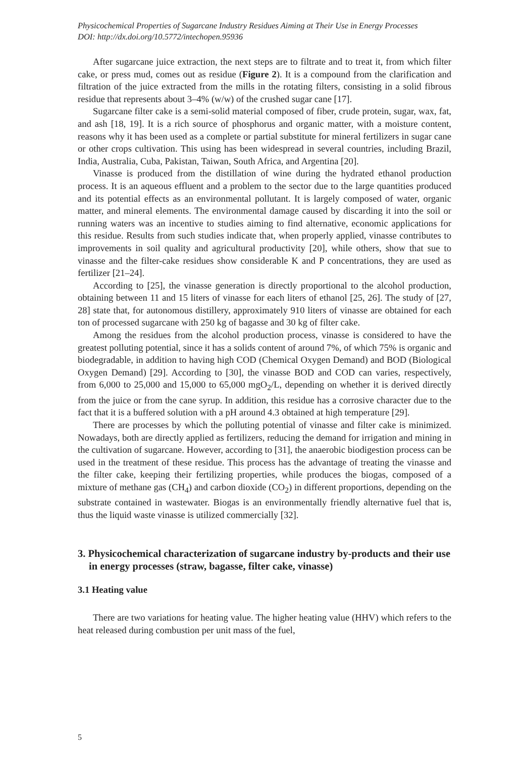Physicochemical Properties of Sugarcane Industry Residues Aiming at Their Use in Energy Processes
DOI: http://dx.doi.org/10.5772/intechopen.95936
After sugarcane juice extraction, the next steps are to filtrate and to treat it, from which filter cake, or press mud, comes out as residue (Figure 2). It is a compound from the clarification and filtration of the juice extracted from the mills in the rotating filters, consisting in a solid fibrous residue that represents about 3–4% (w/w) of the crushed sugar cane [17].
Sugarcane filter cake is a semi-solid material composed of fiber, crude protein, sugar, wax, fat, and ash [18, 19]. It is a rich source of phosphorus and organic matter, with a moisture content, reasons why it has been used as a complete or partial substitute for mineral fertilizers in sugar cane or other crops cultivation. This using has been widespread in several countries, including Brazil, India, Australia, Cuba, Pakistan, Taiwan, South Africa, and Argentina [20].
Vinasse is produced from the distillation of wine during the hydrated ethanol production process. It is an aqueous effluent and a problem to the sector due to the large quantities produced and its potential effects as an environmental pollutant. It is largely composed of water, organic matter, and mineral elements. The environmental damage caused by discarding it into the soil or running waters was an incentive to studies aiming to find alternative, economic applications for this residue. Results from such studies indicate that, when properly applied, vinasse contributes to improvements in soil quality and agricultural productivity [20], while others, show that sue to vinasse and the filter-cake residues show considerable K and P concentrations, they are used as fertilizer [21–24].
According to [25], the vinasse generation is directly proportional to the alcohol production, obtaining between 11 and 15 liters of vinasse for each liters of ethanol [25, 26]. The study of [27, 28] state that, for autonomous distillery, approximately 910 liters of vinasse are obtained for each ton of processed sugarcane with 250 kg of bagasse and 30 kg of filter cake.
Among the residues from the alcohol production process, vinasse is considered to have the greatest polluting potential, since it has a solids content of around 7%, of which 75% is organic and biodegradable, in addition to having high COD (Chemical Oxygen Demand) and BOD (Biological Oxygen Demand) [29]. According to [30], the vinasse BOD and COD can varies, respectively, from 6,000 to 25,000 and 15,000 to 65,000 mgO<sub>2</sub>/L, depending on whether it is derived directly from the juice or from the cane syrup. In addition, this residue has a corrosive character due to the fact that it is a buffered solution with a pH around 4.3 obtained at high temperature [29].
There are processes by which the polluting potential of vinasse and filter cake is minimized. Nowadays, both are directly applied as fertilizers, reducing the demand for irrigation and mining in the cultivation of sugarcane. However, according to [31], the anaerobic biodigestion process can be used in the treatment of these residue. This process has the advantage of treating the vinasse and the filter cake, keeping their fertilizing properties, while produces the biogas, composed of a mixture of methane gas (CH<sub>4</sub>) and carbon dioxide (CO<sub>2</sub>) in different proportions, depending on the substrate contained in wastewater. Biogas is an environmentally friendly alternative fuel that is, thus the liquid waste vinasse is utilized commercially [32].
3. Physicochemical characterization of sugarcane industry by-products and their use in energy processes (straw, bagasse, filter cake, vinasse)
3.1 Heating value
There are two variations for heating value. The higher heating value (HHV) which refers to the heat released during combustion per unit mass of the fuel,
5